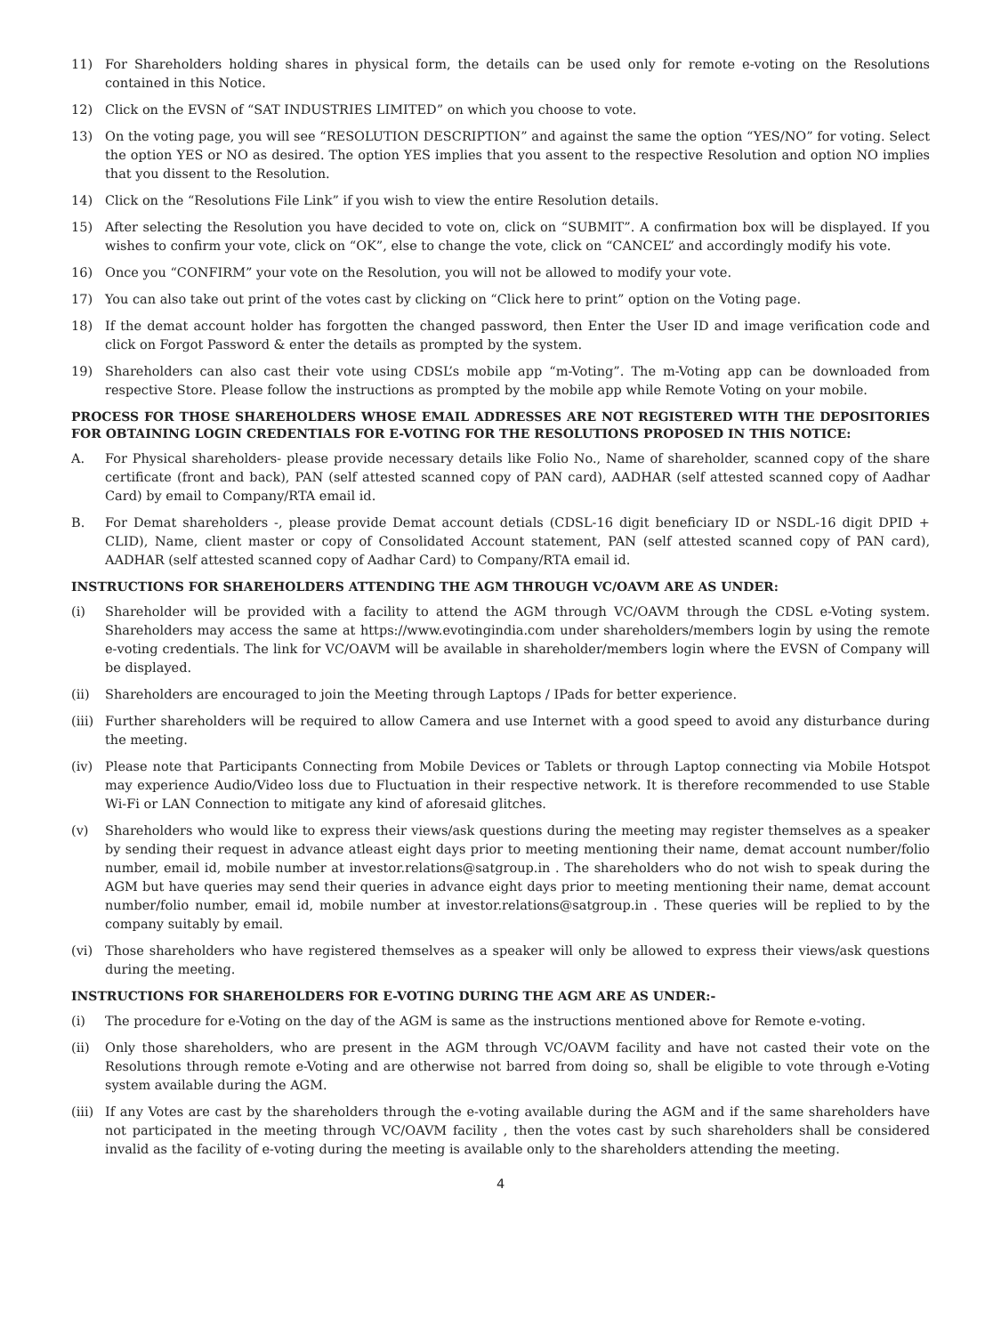11) For Shareholders holding shares in physical form, the details can be used only for remote e-voting on the Resolutions contained in this Notice.
12) Click on the EVSN of “SAT INDUSTRIES LIMITED” on which you choose to vote.
13) On the voting page, you will see “RESOLUTION DESCRIPTION” and against the same the option “YES/NO” for voting. Select the option YES or NO as desired. The option YES implies that you assent to the respective Resolution and option NO implies that you dissent to the Resolution.
14) Click on the “Resolutions File Link” if you wish to view the entire Resolution details.
15) After selecting the Resolution you have decided to vote on, click on “SUBMIT”. A confirmation box will be displayed. If you wishes to confirm your vote, click on “OK”, else to change the vote, click on “CANCEL” and accordingly modify his vote.
16) Once you “CONFIRM” your vote on the Resolution, you will not be allowed to modify your vote.
17) You can also take out print of the votes cast by clicking on “Click here to print” option on the Voting page.
18) If the demat account holder has forgotten the changed password, then Enter the User ID and image verification code and click on Forgot Password & enter the details as prompted by the system.
19) Shareholders can also cast their vote using CDSL’s mobile app “m-Voting”. The m-Voting app can be downloaded from respective Store. Please follow the instructions as prompted by the mobile app while Remote Voting on your mobile.
PROCESS FOR THOSE SHAREHOLDERS WHOSE EMAIL ADDRESSES ARE NOT REGISTERED WITH THE DEPOSITORIES FOR OBTAINING LOGIN CREDENTIALS FOR E-VOTING FOR THE RESOLUTIONS PROPOSED IN THIS NOTICE:
A. For Physical shareholders- please provide necessary details like Folio No., Name of shareholder, scanned copy of the share certificate (front and back), PAN (self attested scanned copy of PAN card), AADHAR (self attested scanned copy of Aadhar Card) by email to Company/RTA email id.
B. For Demat shareholders -, please provide Demat account detials (CDSL-16 digit beneficiary ID or NSDL-16 digit DPID + CLID), Name, client master or copy of Consolidated Account statement, PAN (self attested scanned copy of PAN card), AADHAR (self attested scanned copy of Aadhar Card) to Company/RTA email id.
INSTRUCTIONS FOR SHAREHOLDERS ATTENDING THE AGM THROUGH VC/OAVM ARE AS UNDER:
(i) Shareholder will be provided with a facility to attend the AGM through VC/OAVM through the CDSL e-Voting system. Shareholders may access the same at https://www.evotingindia.com under shareholders/members login by using the remote e-voting credentials. The link for VC/OAVM will be available in shareholder/members login where the EVSN of Company will be displayed.
(ii) Shareholders are encouraged to join the Meeting through Laptops / IPads for better experience.
(iii) Further shareholders will be required to allow Camera and use Internet with a good speed to avoid any disturbance during the meeting.
(iv) Please note that Participants Connecting from Mobile Devices or Tablets or through Laptop connecting via Mobile Hotspot may experience Audio/Video loss due to Fluctuation in their respective network. It is therefore recommended to use Stable Wi-Fi or LAN Connection to mitigate any kind of aforesaid glitches.
(v) Shareholders who would like to express their views/ask questions during the meeting may register themselves as a speaker by sending their request in advance atleast eight days prior to meeting mentioning their name, demat account number/folio number, email id, mobile number at investor.relations@satgroup.in . The shareholders who do not wish to speak during the AGM but have queries may send their queries in advance eight days prior to meeting mentioning their name, demat account number/folio number, email id, mobile number at investor.relations@satgroup.in . These queries will be replied to by the company suitably by email.
(vi) Those shareholders who have registered themselves as a speaker will only be allowed to express their views/ask questions during the meeting.
INSTRUCTIONS FOR SHAREHOLDERS FOR E-VOTING DURING THE AGM ARE AS UNDER:-
(i) The procedure for e-Voting on the day of the AGM is same as the instructions mentioned above for Remote e-voting.
(ii) Only those shareholders, who are present in the AGM through VC/OAVM facility and have not casted their vote on the Resolutions through remote e-Voting and are otherwise not barred from doing so, shall be eligible to vote through e-Voting system available during the AGM.
(iii) If any Votes are cast by the shareholders through the e-voting available during the AGM and if the same shareholders have not participated in the meeting through VC/OAVM facility , then the votes cast by such shareholders shall be considered invalid as the facility of e-voting during the meeting is available only to the shareholders attending the meeting.
4